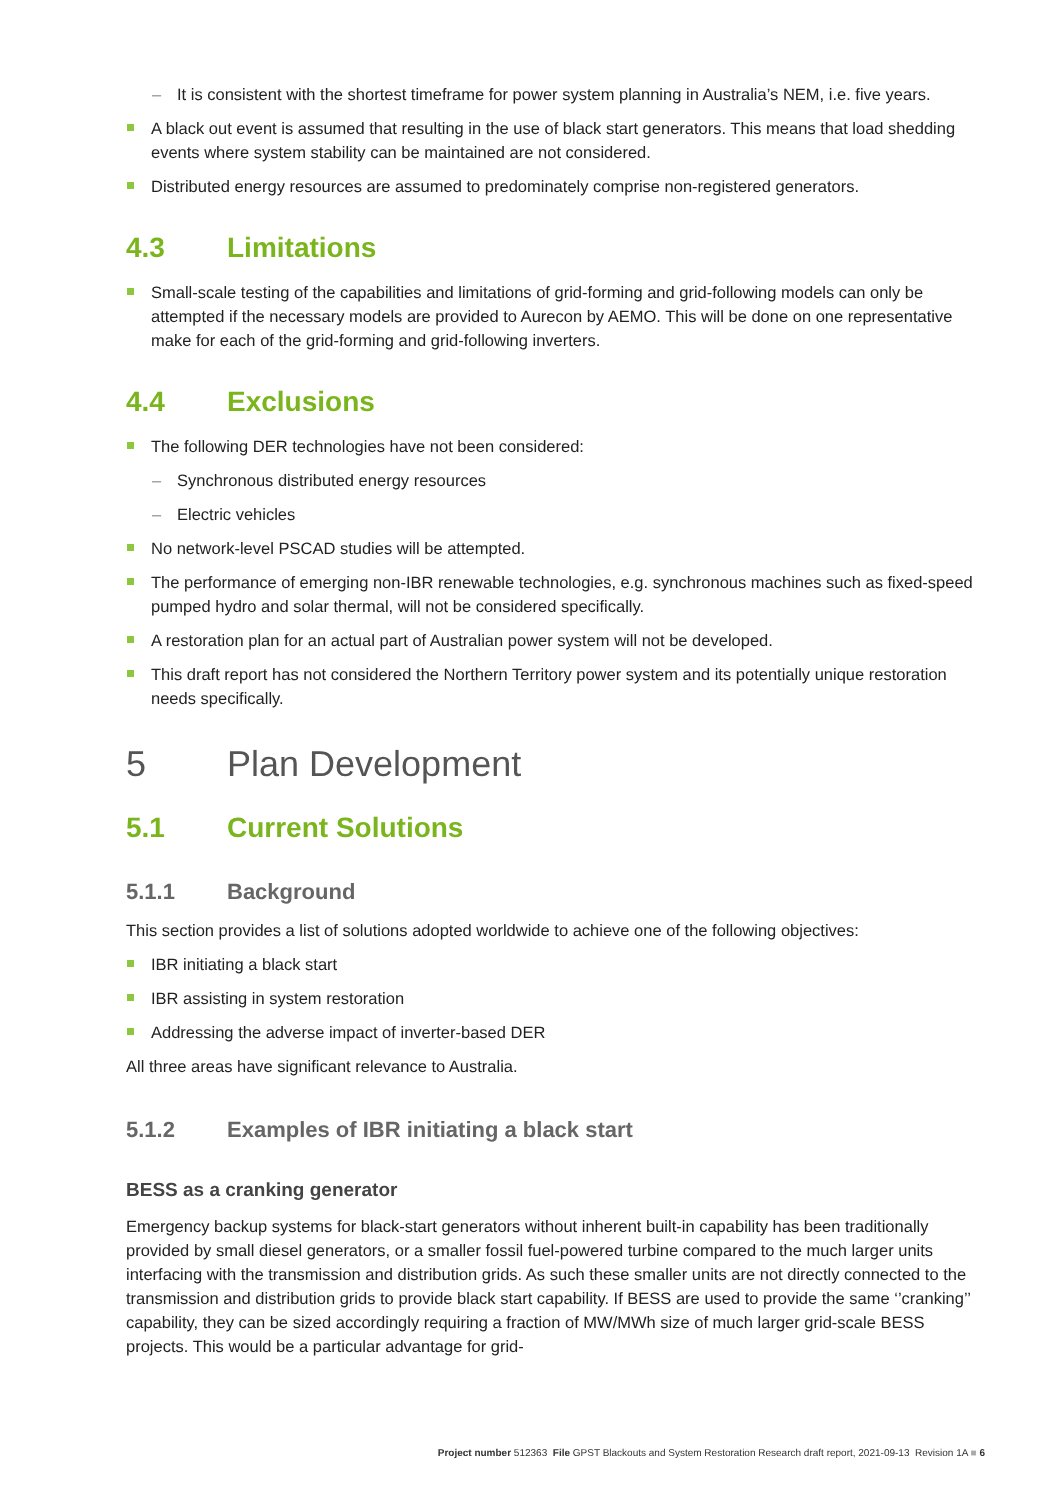It is consistent with the shortest timeframe for power system planning in Australia’s NEM, i.e. five years.
A black out event is assumed that resulting in the use of black start generators. This means that load shedding events where system stability can be maintained are not considered.
Distributed energy resources are assumed to predominately comprise non-registered generators.
4.3 Limitations
Small-scale testing of the capabilities and limitations of grid-forming and grid-following models can only be attempted if the necessary models are provided to Aurecon by AEMO. This will be done on one representative make for each of the grid-forming and grid-following inverters.
4.4 Exclusions
The following DER technologies have not been considered:
Synchronous distributed energy resources
Electric vehicles
No network-level PSCAD studies will be attempted.
The performance of emerging non-IBR renewable technologies, e.g. synchronous machines such as fixed-speed pumped hydro and solar thermal, will not be considered specifically.
A restoration plan for an actual part of Australian power system will not be developed.
This draft report has not considered the Northern Territory power system and its potentially unique restoration needs specifically.
5 Plan Development
5.1 Current Solutions
5.1.1 Background
This section provides a list of solutions adopted worldwide to achieve one of the following objectives:
IBR initiating a black start
IBR assisting in system restoration
Addressing the adverse impact of inverter-based DER
All three areas have significant relevance to Australia.
5.1.2 Examples of IBR initiating a black start
BESS as a cranking generator
Emergency backup systems for black-start generators without inherent built-in capability has been traditionally provided by small diesel generators, or a smaller fossil fuel-powered turbine compared to the much larger units interfacing with the transmission and distribution grids. As such these smaller units are not directly connected to the transmission and distribution grids to provide black start capability. If BESS are used to provide the same ‘’cranking’’ capability, they can be sized accordingly requiring a fraction of MW/MWh size of much larger grid-scale BESS projects. This would be a particular advantage for grid-
Project number 512363 File GPST Blackouts and System Restoration Research draft report, 2021-09-13 Revision 1A ■ 6